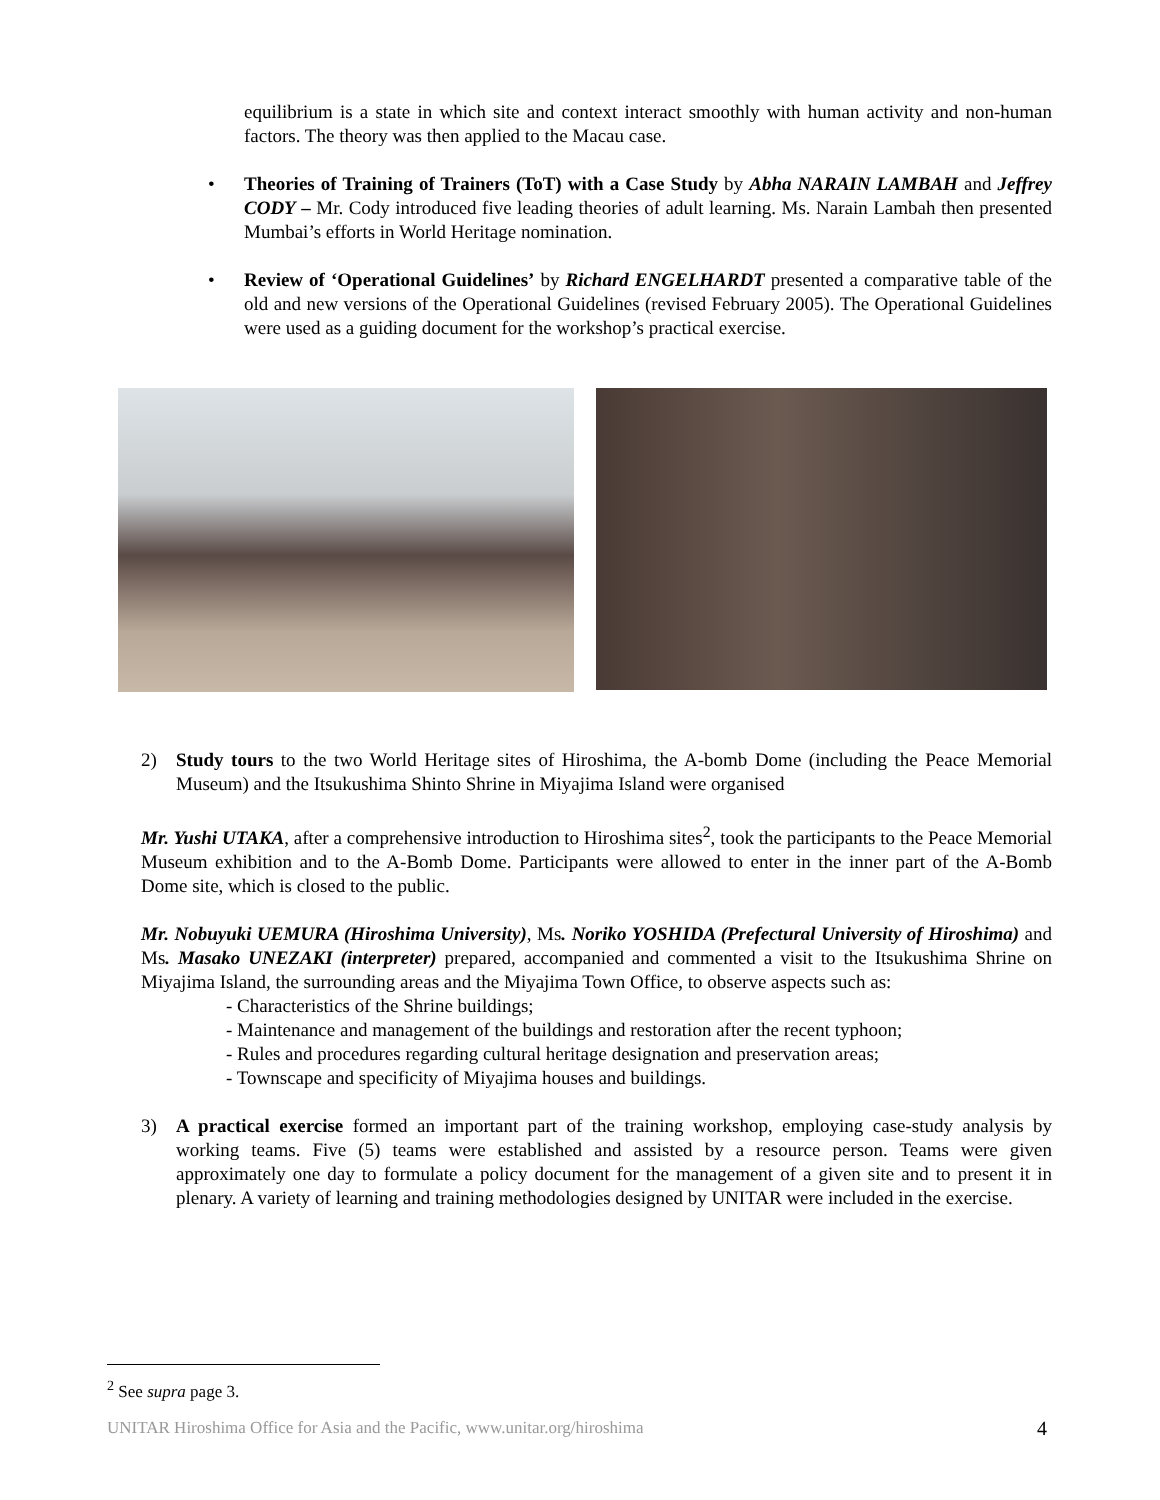equilibrium is a state in which site and context interact smoothly with human activity and non-human factors. The theory was then applied to the Macau case.
• Theories of Training of Trainers (ToT) with a Case Study by Abha NARAIN LAMBAH and Jeffrey CODY – Mr. Cody introduced five leading theories of adult learning. Ms. Narain Lambah then presented Mumbai’s efforts in World Heritage nomination.
• Review of ‘Operational Guidelines’ by Richard ENGELHARDT presented a comparative table of the old and new versions of the Operational Guidelines (revised February 2005). The Operational Guidelines were used as a guiding document for the workshop’s practical exercise.
2) Study tours to the two World Heritage sites of Hiroshima, the A-bomb Dome (including the Peace Memorial Museum) and the Itsukushima Shinto Shrine in Miyajima Island were organised
Mr. Yushi UTAKA, after a comprehensive introduction to Hiroshima sites<sup>2</sup>, took the participants to the Peace Memorial Museum exhibition and to the A-Bomb Dome. Participants were allowed to enter in the inner part of the A-Bomb Dome site, which is closed to the public.
Mr. Nobuyuki UEMURA (Hiroshima University), Ms. Noriko YOSHIDA (Prefectural University of Hiroshima) and Ms. Masako UNEZAKI (interpreter) prepared, accompanied and commented a visit to the Itsukushima Shrine on Miyajima Island, the surrounding areas and the Miyajima Town Office, to observe aspects such as:
- Characteristics of the Shrine buildings;
- Maintenance and management of the buildings and restoration after the recent typhoon;
- Rules and procedures regarding cultural heritage designation and preservation areas;
- Townscape and specificity of Miyajima houses and buildings.
3) A practical exercise formed an important part of the training workshop, employing case-study analysis by working teams. Five (5) teams were established and assisted by a resource person. Teams were given approximately one day to formulate a policy document for the management of a given site and to present it in plenary. A variety of learning and training methodologies designed by UNITAR were included in the exercise.
<sup>2</sup> See supra page 3.
UNITAR Hiroshima Office for Asia and the Pacific, www.unitar.org/hiroshima 4